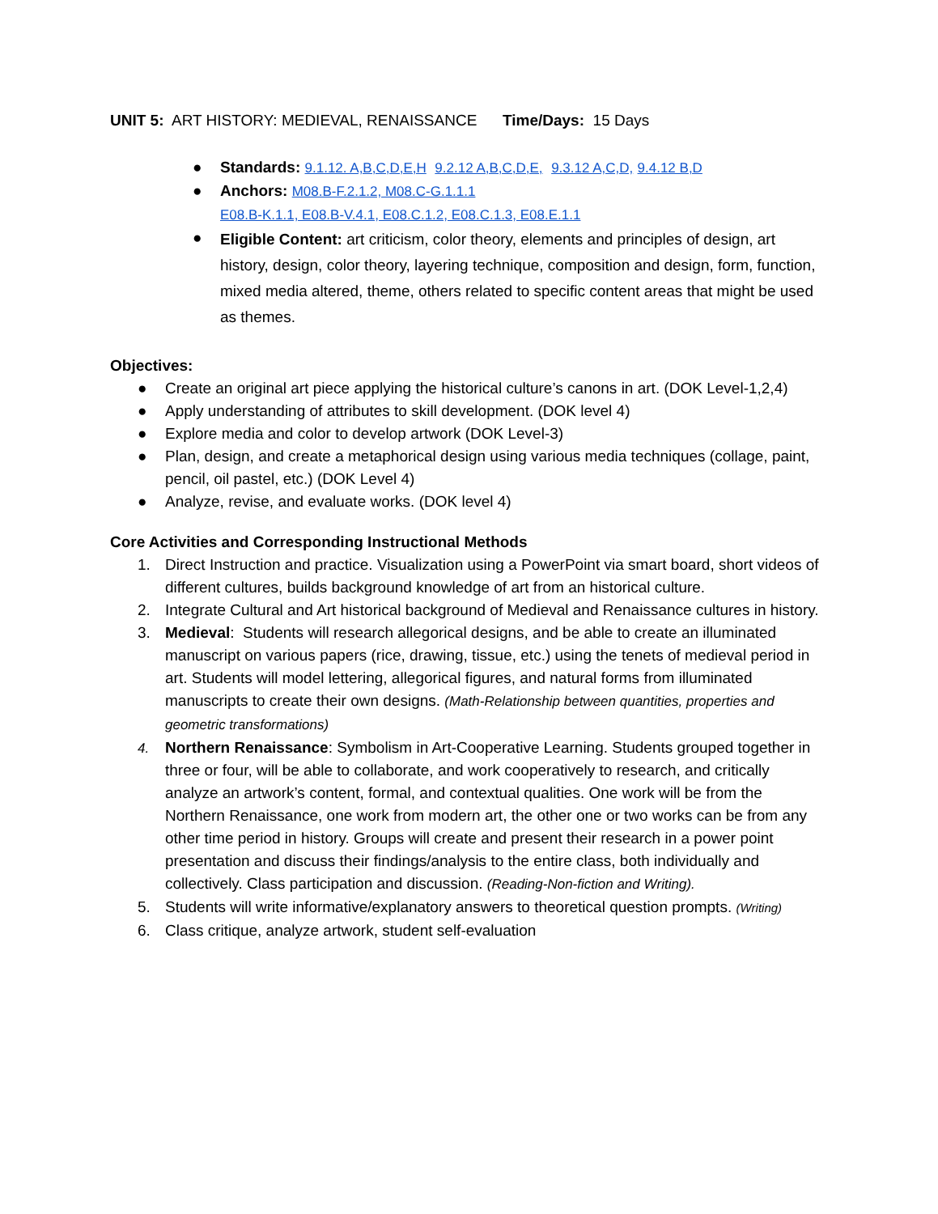UNIT 5: ART HISTORY: MEDIEVAL, RENAISSANCE Time/Days: 15 Days
● Standards: 9.1.12. A,B,C,D,E,H 9.2.12 A,B,C,D,E, 9.3.12 A,C,D, 9.4.12 B,D
● Anchors: M08.B-F.2.1.2, M08.C-G.1.1.1
E08.B-K.1.1, E08.B-V.4.1, E08.C.1.2, E08.C.1.3, E08.E.1.1
● Eligible Content: art criticism, color theory, elements and principles of design, art history, design, color theory, layering technique, composition and design, form, function, mixed media altered, theme, others related to specific content areas that might be used as themes.
Objectives:
● Create an original art piece applying the historical culture’s canons in art. (DOK Level-1,2,4)
● Apply understanding of attributes to skill development. (DOK level 4)
● Explore media and color to develop artwork (DOK Level-3)
● Plan, design, and create a metaphorical design using various media techniques (collage, paint, pencil, oil pastel, etc.) (DOK Level 4)
● Analyze, revise, and evaluate works. (DOK level 4)
Core Activities and Corresponding Instructional Methods
1. Direct Instruction and practice. Visualization using a PowerPoint via smart board, short videos of different cultures, builds background knowledge of art from an historical culture.
2. Integrate Cultural and Art historical background of Medieval and Renaissance cultures in history.
3. Medieval: Students will research allegorical designs, and be able to create an illuminated manuscript on various papers (rice, drawing, tissue, etc.) using the tenets of medieval period in art. Students will model lettering, allegorical figures, and natural forms from illuminated manuscripts to create their own designs. (Math-Relationship between quantities, properties and geometric transformations)
4. Northern Renaissance: Symbolism in Art-Cooperative Learning. Students grouped together in three or four, will be able to collaborate, and work cooperatively to research, and critically analyze an artwork’s content, formal, and contextual qualities. One work will be from the Northern Renaissance, one work from modern art, the other one or two works can be from any other time period in history. Groups will create and present their research in a power point presentation and discuss their findings/analysis to the entire class, both individually and collectively. Class participation and discussion. (Reading-Non-fiction and Writing).
5. Students will write informative/explanatory answers to theoretical question prompts. (Writing)
6. Class critique, analyze artwork, student self-evaluation